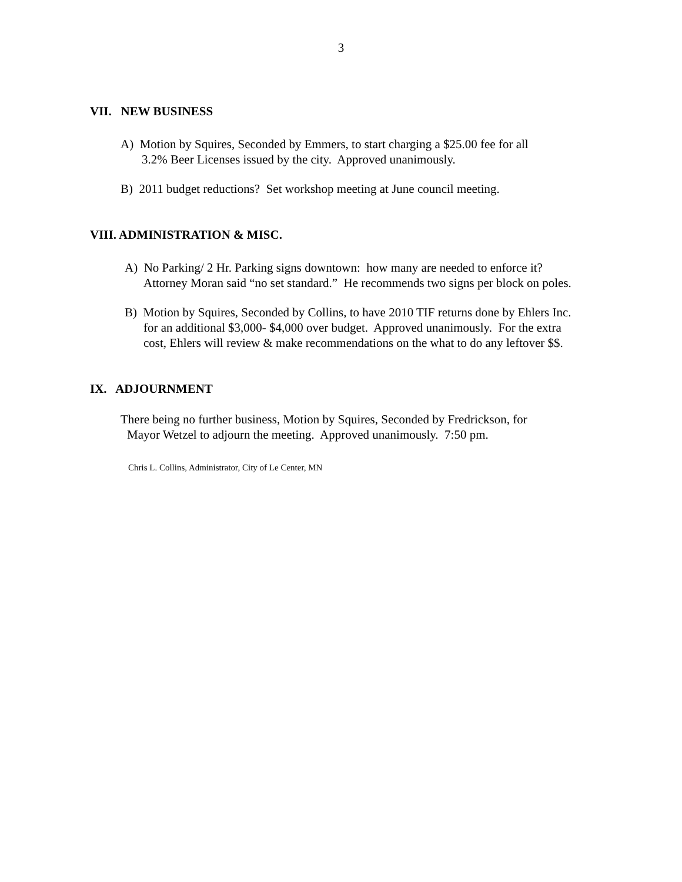3
VII. NEW BUSINESS
A) Motion by Squires, Seconded by Emmers, to start charging a $25.00 fee for all
3.2% Beer Licenses issued by the city. Approved unanimously.
B) 2011 budget reductions? Set workshop meeting at June council meeting.
VIII. ADMINISTRATION & MISC.
A) No Parking/ 2 Hr. Parking signs downtown: how many are needed to enforce it?
Attorney Moran said “no set standard.” He recommends two signs per block on poles.
B) Motion by Squires, Seconded by Collins, to have 2010 TIF returns done by Ehlers Inc.
for an additional $3,000- $4,000 over budget. Approved unanimously. For the extra
cost, Ehlers will review & make recommendations on the what to do any leftover $$.
IX. ADJOURNMENT
There being no further business, Motion by Squires, Seconded by Fredrickson, for
Mayor Wetzel to adjourn the meeting. Approved unanimously. 7:50 pm.
Chris L. Collins, Administrator, City of Le Center, MN